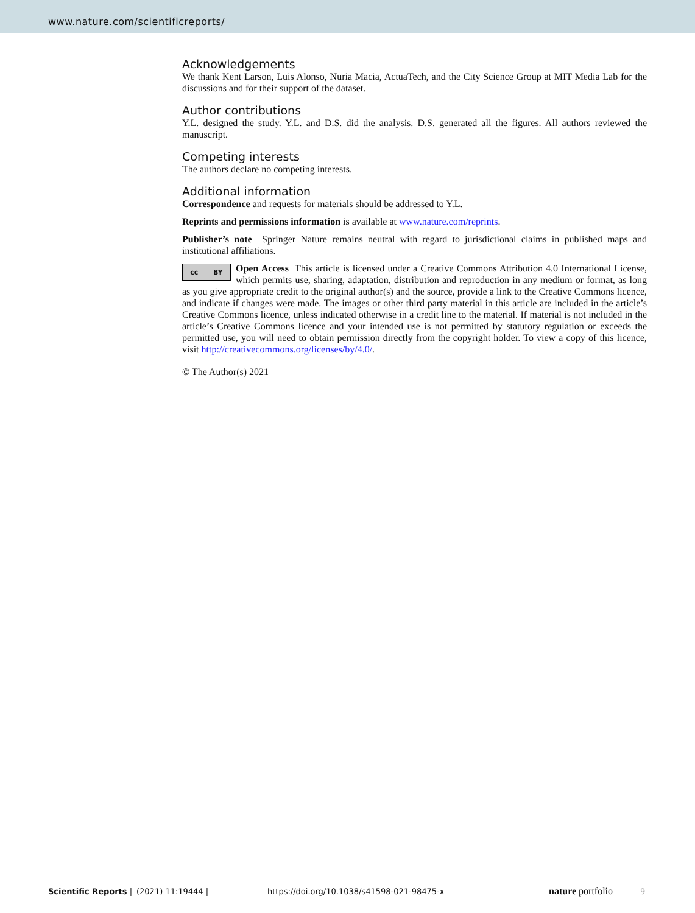www.nature.com/scientificreports/
Acknowledgements
We thank Kent Larson, Luis Alonso, Nuria Macia, ActuaTech, and the City Science Group at MIT Media Lab for the discussions and for their support of the dataset.
Author contributions
Y.L. designed the study. Y.L. and D.S. did the analysis. D.S. generated all the figures. All authors reviewed the manuscript.
Competing interests
The authors declare no competing interests.
Additional information
Correspondence and requests for materials should be addressed to Y.L.
Reprints and permissions information is available at www.nature.com/reprints.
Publisher’s note Springer Nature remains neutral with regard to jurisdictional claims in published maps and institutional affiliations.
cc BY
Open Access This article is licensed under a Creative Commons Attribution 4.0 International License, which permits use, sharing, adaptation, distribution and reproduction in any medium or format, as long as you give appropriate credit to the original author(s) and the source, provide a link to the Creative Commons licence, and indicate if changes were made. The images or other third party material in this article are included in the article’s Creative Commons licence, unless indicated otherwise in a credit line to the material. If material is not included in the article’s Creative Commons licence and your intended use is not permitted by statutory regulation or exceeds the permitted use, you will need to obtain permission directly from the copyright holder. To view a copy of this licence, visit http://creativecommons.org/licenses/by/4.0/.
© The Author(s) 2021
Scientific Reports | (2021) 11:19444 | https://doi.org/10.1038/s41598-021-98475-x nature portfolio 9